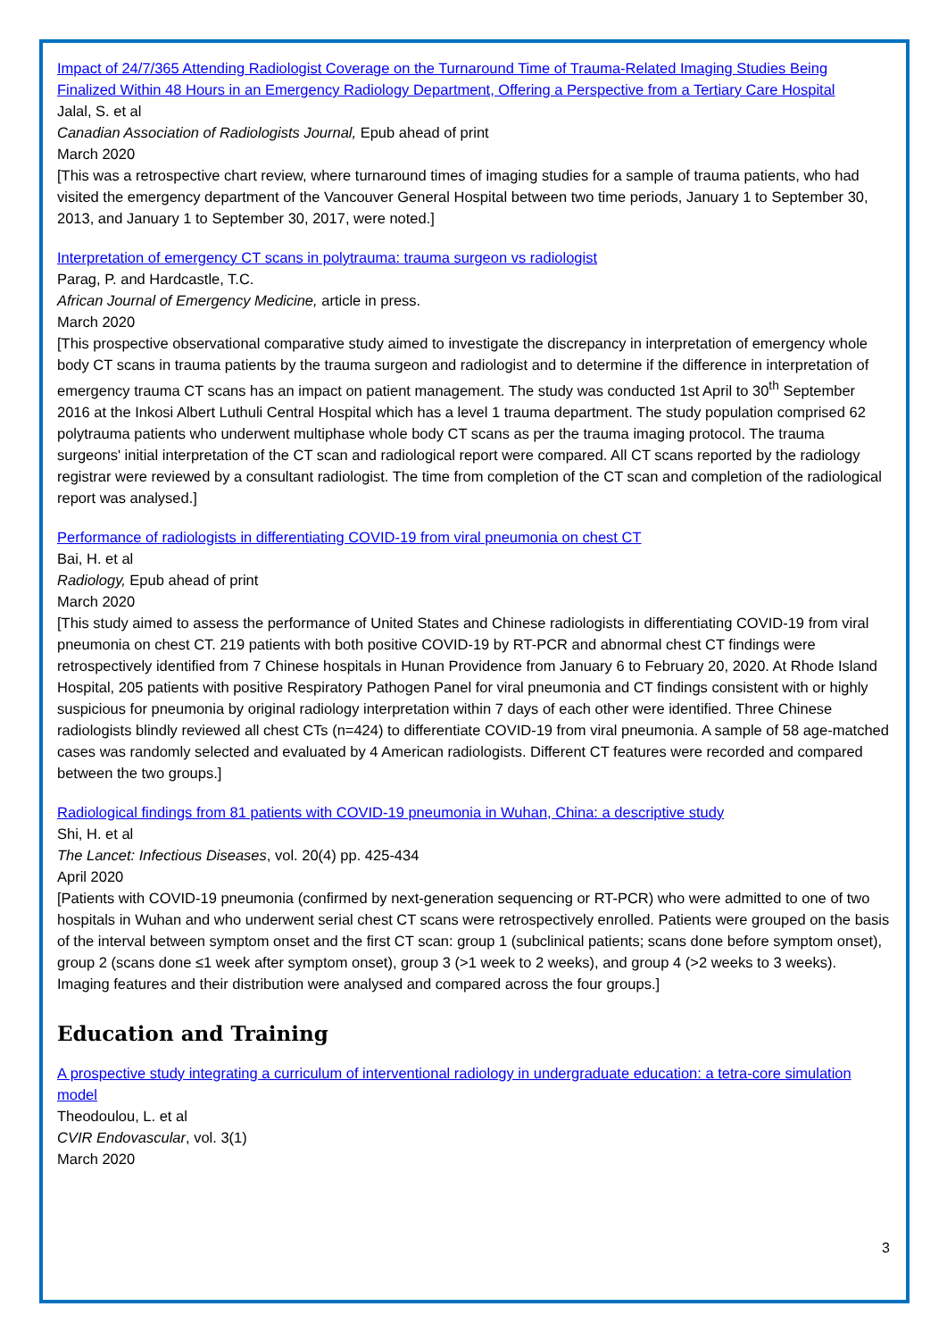Impact of 24/7/365 Attending Radiologist Coverage on the Turnaround Time of Trauma-Related Imaging Studies Being Finalized Within 48 Hours in an Emergency Radiology Department, Offering a Perspective from a Tertiary Care Hospital
Jalal, S. et al
Canadian Association of Radiologists Journal, Epub ahead of print
March 2020
[This was a retrospective chart review, where turnaround times of imaging studies for a sample of trauma patients, who had visited the emergency department of the Vancouver General Hospital between two time periods, January 1 to September 30, 2013, and January 1 to September 30, 2017, were noted.]
Interpretation of emergency CT scans in polytrauma: trauma surgeon vs radiologist
Parag, P. and Hardcastle, T.C.
African Journal of Emergency Medicine, article in press.
March 2020
[This prospective observational comparative study aimed to investigate the discrepancy in interpretation of emergency whole body CT scans in trauma patients by the trauma surgeon and radiologist and to determine if the difference in interpretation of emergency trauma CT scans has an impact on patient management. The study was conducted 1st April to 30<sup>th</sup> September 2016 at the Inkosi Albert Luthuli Central Hospital which has a level 1 trauma department. The study population comprised 62 polytrauma patients who underwent multiphase whole body CT scans as per the trauma imaging protocol. The trauma surgeons' initial interpretation of the CT scan and radiological report were compared. All CT scans reported by the radiology registrar were reviewed by a consultant radiologist. The time from completion of the CT scan and completion of the radiological report was analysed.]
Performance of radiologists in differentiating COVID-19 from viral pneumonia on chest CT
Bai, H. et al
Radiology, Epub ahead of print
March 2020
[This study aimed to assess the performance of United States and Chinese radiologists in differentiating COVID-19 from viral pneumonia on chest CT. 219 patients with both positive COVID-19 by RT-PCR and abnormal chest CT findings were retrospectively identified from 7 Chinese hospitals in Hunan Providence from January 6 to February 20, 2020. At Rhode Island Hospital, 205 patients with positive Respiratory Pathogen Panel for viral pneumonia and CT findings consistent with or highly suspicious for pneumonia by original radiology interpretation within 7 days of each other were identified. Three Chinese radiologists blindly reviewed all chest CTs (n=424) to differentiate COVID-19 from viral pneumonia. A sample of 58 age-matched cases was randomly selected and evaluated by 4 American radiologists. Different CT features were recorded and compared between the two groups.]
Radiological findings from 81 patients with COVID-19 pneumonia in Wuhan, China: a descriptive study
Shi, H. et al
The Lancet: Infectious Diseases, vol. 20(4) pp. 425-434
April 2020
[Patients with COVID-19 pneumonia (confirmed by next-generation sequencing or RT-PCR) who were admitted to one of two hospitals in Wuhan and who underwent serial chest CT scans were retrospectively enrolled. Patients were grouped on the basis of the interval between symptom onset and the first CT scan: group 1 (subclinical patients; scans done before symptom onset), group 2 (scans done ≤1 week after symptom onset), group 3 (>1 week to 2 weeks), and group 4 (>2 weeks to 3 weeks). Imaging features and their distribution were analysed and compared across the four groups.]
Education and Training
A prospective study integrating a curriculum of interventional radiology in undergraduate education: a tetra-core simulation model
Theodoulou, L. et al
CVIR Endovascular, vol. 3(1)
March 2020
3